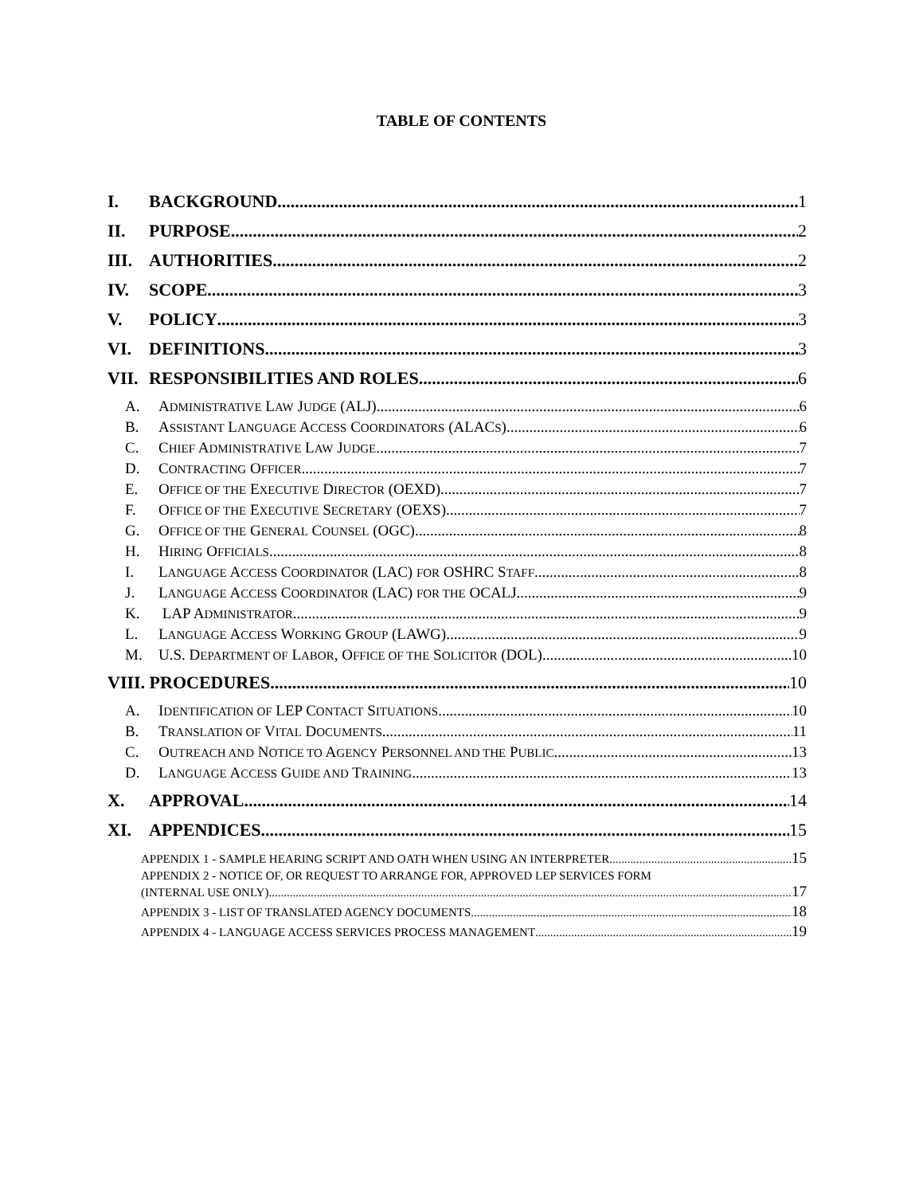TABLE OF CONTENTS
I. BACKGROUND 1
II. PURPOSE 2
III. AUTHORITIES 2
IV. SCOPE 3
V. POLICY 3
VI. DEFINITIONS 3
VII. RESPONSIBILITIES AND ROLES 6
A. ADMINISTRATIVE LAW JUDGE (ALJ) 6
B. ASSISTANT LANGUAGE ACCESS COORDINATORS (ALACS) 6
C. CHIEF ADMINISTRATIVE LAW JUDGE 7
D. CONTRACTING OFFICER 7
E. OFFICE OF THE EXECUTIVE DIRECTOR (OEXD) 7
F. OFFICE OF THE EXECUTIVE SECRETARY (OEXS) 7
G. OFFICE OF THE GENERAL COUNSEL (OGC) 8
H. HIRING OFFICIALS 8
I. LANGUAGE ACCESS COORDINATOR (LAC) FOR OSHRC STAFF 8
J. LANGUAGE ACCESS COORDINATOR (LAC) FOR THE OCALJ 9
K. LAP ADMINISTRATOR 9
L. LANGUAGE ACCESS WORKING GROUP (LAWG) 9
M. U.S. DEPARTMENT OF LABOR, OFFICE OF THE SOLICITOR (DOL) 10
VIII. PROCEDURES 10
A. IDENTIFICATION OF LEP CONTACT SITUATIONS 10
B. TRANSLATION OF VITAL DOCUMENTS 11
C. OUTREACH AND NOTICE TO AGENCY PERSONNEL AND THE PUBLIC 13
D. LANGUAGE ACCESS GUIDE AND TRAINING 13
X. APPROVAL 14
XI. APPENDICES 15
APPENDIX 1 - SAMPLE HEARING SCRIPT AND OATH WHEN USING AN INTERPRETER 15
APPENDIX 2 - NOTICE OF, OR REQUEST TO ARRANGE FOR, APPROVED LEP SERVICES FORM
(INTERNAL USE ONLY) 17
APPENDIX 3 - LIST OF TRANSLATED AGENCY DOCUMENTS 18
APPENDIX 4 - LANGUAGE ACCESS SERVICES PROCESS MANAGEMENT 19